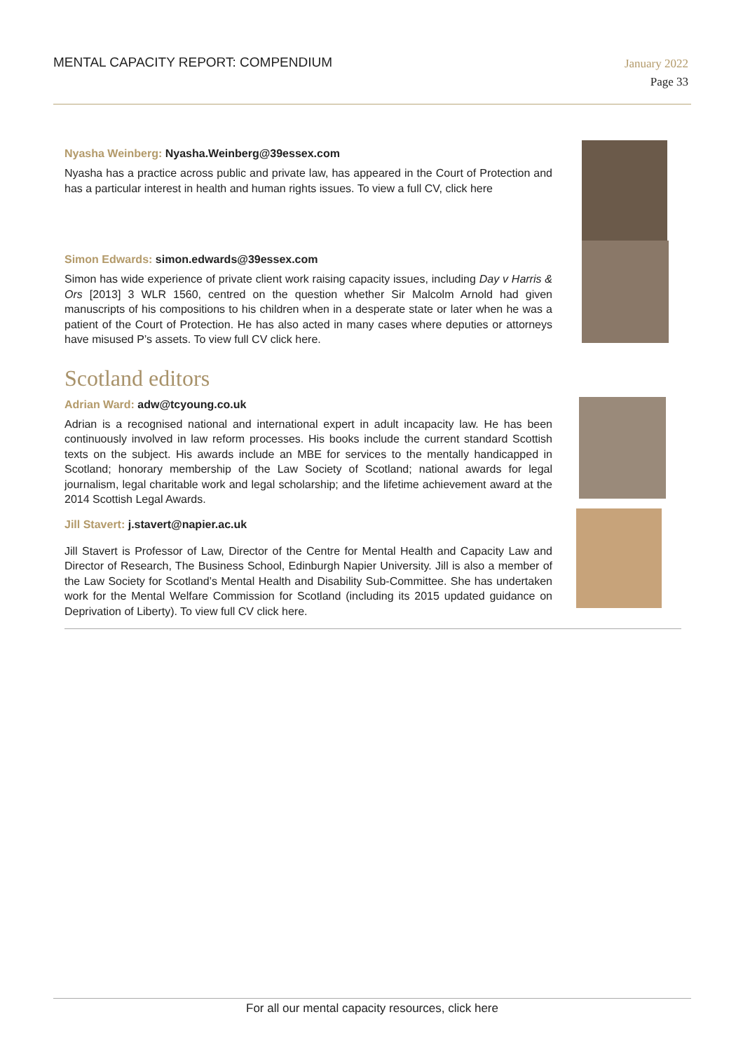MENTAL CAPACITY REPORT: COMPENDIUM
January 2022
Page 33
Nyasha Weinberg: Nyasha.Weinberg@39essex.com
Nyasha has a practice across public and private law, has appeared in the Court of Protection and has a particular interest in health and human rights issues. To view a full CV, click here
Simon Edwards: simon.edwards@39essex.com
Simon has wide experience of private client work raising capacity issues, including Day v Harris & Ors [2013] 3 WLR 1560, centred on the question whether Sir Malcolm Arnold had given manuscripts of his compositions to his children when in a desperate state or later when he was a patient of the Court of Protection. He has also acted in many cases where deputies or attorneys have misused P’s assets. To view full CV click here.
Scotland editors
Adrian Ward: adw@tcyoung.co.uk
Adrian is a recognised national and international expert in adult incapacity law. He has been continuously involved in law reform processes. His books include the current standard Scottish texts on the subject. His awards include an MBE for services to the mentally handicapped in Scotland; honorary membership of the Law Society of Scotland; national awards for legal journalism, legal charitable work and legal scholarship; and the lifetime achievement award at the 2014 Scottish Legal Awards.
Jill Stavert: j.stavert@napier.ac.uk
Jill Stavert is Professor of Law, Director of the Centre for Mental Health and Capacity Law and Director of Research, The Business School, Edinburgh Napier University. Jill is also a member of the Law Society for Scotland’s Mental Health and Disability Sub-Committee. She has undertaken work for the Mental Welfare Commission for Scotland (including its 2015 updated guidance on Deprivation of Liberty). To view full CV click here.
For all our mental capacity resources, click here